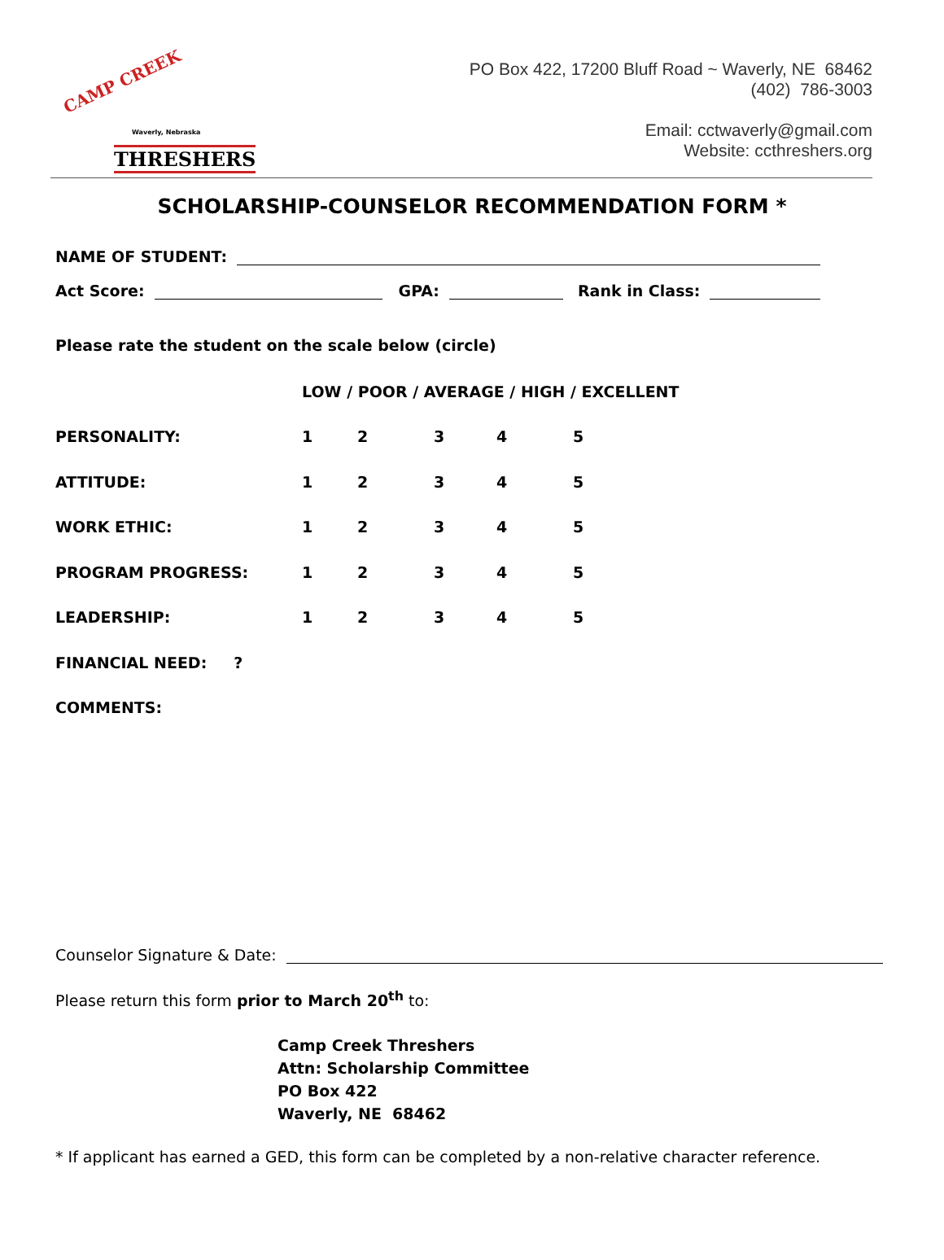CAMP CREEK
Waverly, Nebraska
THRESHERS
PO Box 422, 17200 Bluff Road ~ Waverly, NE 68462
(402) 786-3003
Email: cctwaverly@gmail.com
Website: ccthreshers.org
SCHOLARSHIP-COUNSELOR RECOMMENDATION FORM *
NAME OF STUDENT:
Act Score: GPA: Rank in Class:
Please rate the student on the scale below (circle)
LOW / POOR / AVERAGE / HIGH / EXCELLENT
PERSONALITY: 12345
ATTITUDE: 12345
WORK ETHIC: 12345
PROGRAM PROGRESS: 12345
LEADERSHIP: 12345
FINANCIAL NEED: ?
COMMENTS:
Counselor Signature & Date:
Please return this form prior to March 20<sup>th</sup> to:
Camp Creek Threshers
Attn: Scholarship Committee
PO Box 422
Waverly, NE 68462
* If applicant has earned a GED, this form can be completed by a non-relative character reference.